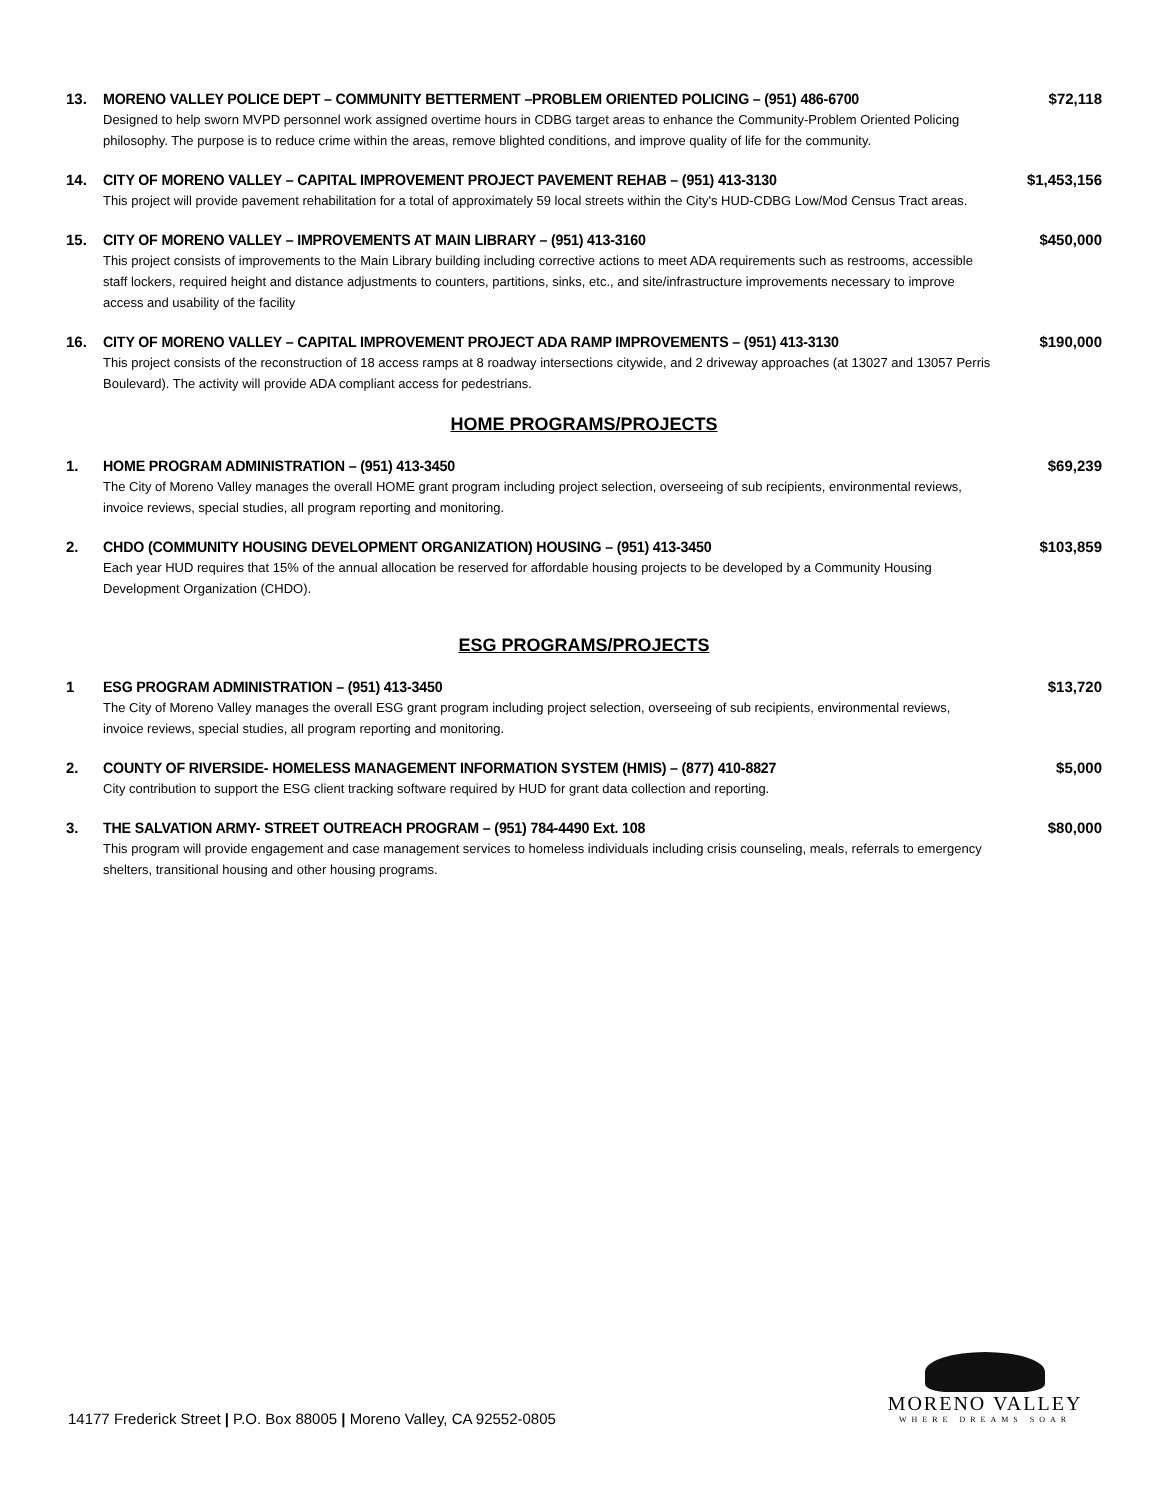13. MORENO VALLEY POLICE DEPT – COMMUNITY BETTERMENT –PROBLEM ORIENTED POLICING – (951) 486-6700
Designed to help sworn MVPD personnel work assigned overtime hours in CDBG target areas to enhance the Community-Problem Oriented Policing philosophy. The purpose is to reduce crime within the areas, remove blighted conditions, and improve quality of life for the community.
$72,118
14. CITY OF MORENO VALLEY – CAPITAL IMPROVEMENT PROJECT PAVEMENT REHAB – (951) 413-3130
This project will provide pavement rehabilitation for a total of approximately 59 local streets within the City's HUD-CDBG Low/Mod Census Tract areas.
$1,453,156
15. CITY OF MORENO VALLEY – IMPROVEMENTS AT MAIN LIBRARY – (951) 413-3160
This project consists of improvements to the Main Library building including corrective actions to meet ADA requirements such as restrooms, accessible staff lockers, required height and distance adjustments to counters, partitions, sinks, etc., and site/infrastructure improvements necessary to improve access and usability of the facility
$450,000
16. CITY OF MORENO VALLEY – CAPITAL IMPROVEMENT PROJECT ADA RAMP IMPROVEMENTS – (951) 413-3130
This project consists of the reconstruction of 18 access ramps at 8 roadway intersections citywide, and 2 driveway approaches (at 13027 and 13057 Perris Boulevard). The activity will provide ADA compliant access for pedestrians.
$190,000
HOME PROGRAMS/PROJECTS
1. HOME PROGRAM ADMINISTRATION – (951) 413-3450
The City of Moreno Valley manages the overall HOME grant program including project selection, overseeing of sub recipients, environmental reviews, invoice reviews, special studies, all program reporting and monitoring.
$69,239
2. CHDO (COMMUNITY HOUSING DEVELOPMENT ORGANIZATION) HOUSING – (951) 413-3450
Each year HUD requires that 15% of the annual allocation be reserved for affordable housing projects to be developed by a Community Housing Development Organization (CHDO).
$103,859
ESG PROGRAMS/PROJECTS
1 ESG PROGRAM ADMINISTRATION – (951) 413-3450
The City of Moreno Valley manages the overall ESG grant program including project selection, overseeing of sub recipients, environmental reviews, invoice reviews, special studies, all program reporting and monitoring.
$13,720
2. COUNTY OF RIVERSIDE- HOMELESS MANAGEMENT INFORMATION SYSTEM (HMIS) – (877) 410-8827
City contribution to support the ESG client tracking software required by HUD for grant data collection and reporting.
$5,000
3. THE SALVATION ARMY- STREET OUTREACH PROGRAM – (951) 784-4490 Ext. 108
This program will provide engagement and case management services to homeless individuals including crisis counseling, meals, referrals to emergency shelters, transitional housing and other housing programs.
$80,000
14177 Frederick Street | P.O. Box 88005 | Moreno Valley, CA 92552-0805
MORENO VALLEY
WHERE DREAMS SOAR